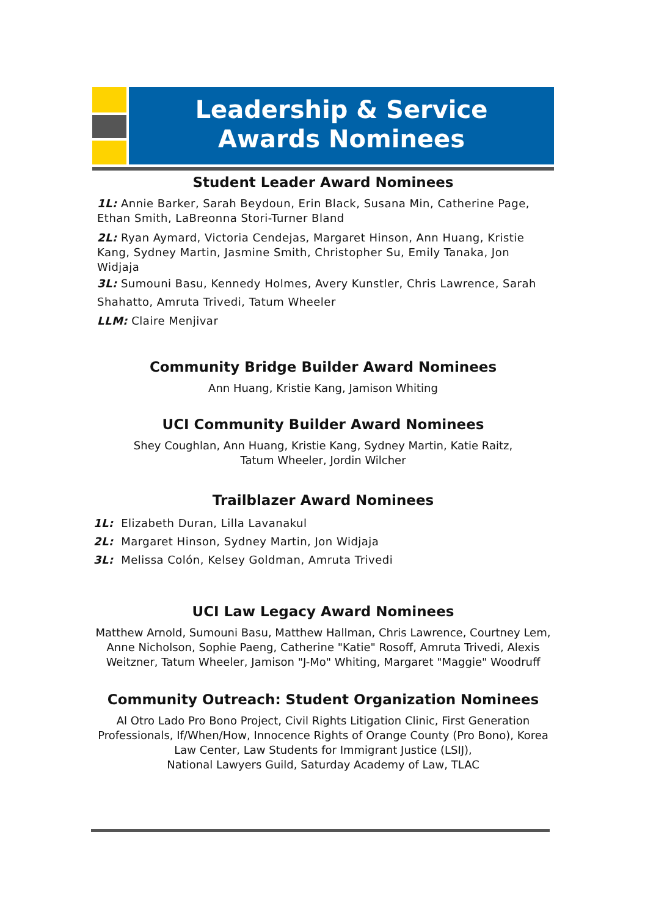Leadership & Service
Awards Nominees
Student Leader Award Nominees
1L: Annie Barker, Sarah Beydoun, Erin Black, Susana Min, Catherine Page, Ethan Smith, LaBreonna Stori-Turner Bland
2L: Ryan Aymard, Victoria Cendejas, Margaret Hinson, Ann Huang, Kristie Kang, Sydney Martin, Jasmine Smith, Christopher Su, Emily Tanaka, Jon Widjaja
3L: Sumouni Basu, Kennedy Holmes, Avery Kunstler, Chris Lawrence, Sarah Shahatto, Amruta Trivedi, Tatum Wheeler
LLM: Claire Menjivar
Community Bridge Builder Award Nominees
Ann Huang, Kristie Kang, Jamison Whiting
UCI Community Builder Award Nominees
Shey Coughlan, Ann Huang, Kristie Kang, Sydney Martin, Katie Raitz,
Tatum Wheeler, Jordin Wilcher
Trailblazer Award Nominees
1L: Elizabeth Duran, Lilla Lavanakul
2L: Margaret Hinson, Sydney Martin, Jon Widjaja
3L: Melissa Colón, Kelsey Goldman, Amruta Trivedi
UCI Law Legacy Award Nominees
Matthew Arnold, Sumouni Basu, Matthew Hallman, Chris Lawrence, Courtney Lem, Anne Nicholson, Sophie Paeng, Catherine "Katie" Rosoff, Amruta Trivedi, Alexis Weitzner, Tatum Wheeler, Jamison "J-Mo" Whiting, Margaret "Maggie" Woodruff
Community Outreach: Student Organization Nominees
Al Otro Lado Pro Bono Project, Civil Rights Litigation Clinic, First Generation Professionals, If/When/How, Innocence Rights of Orange County (Pro Bono), Korea Law Center, Law Students for Immigrant Justice (LSIJ),
National Lawyers Guild, Saturday Academy of Law, TLAC